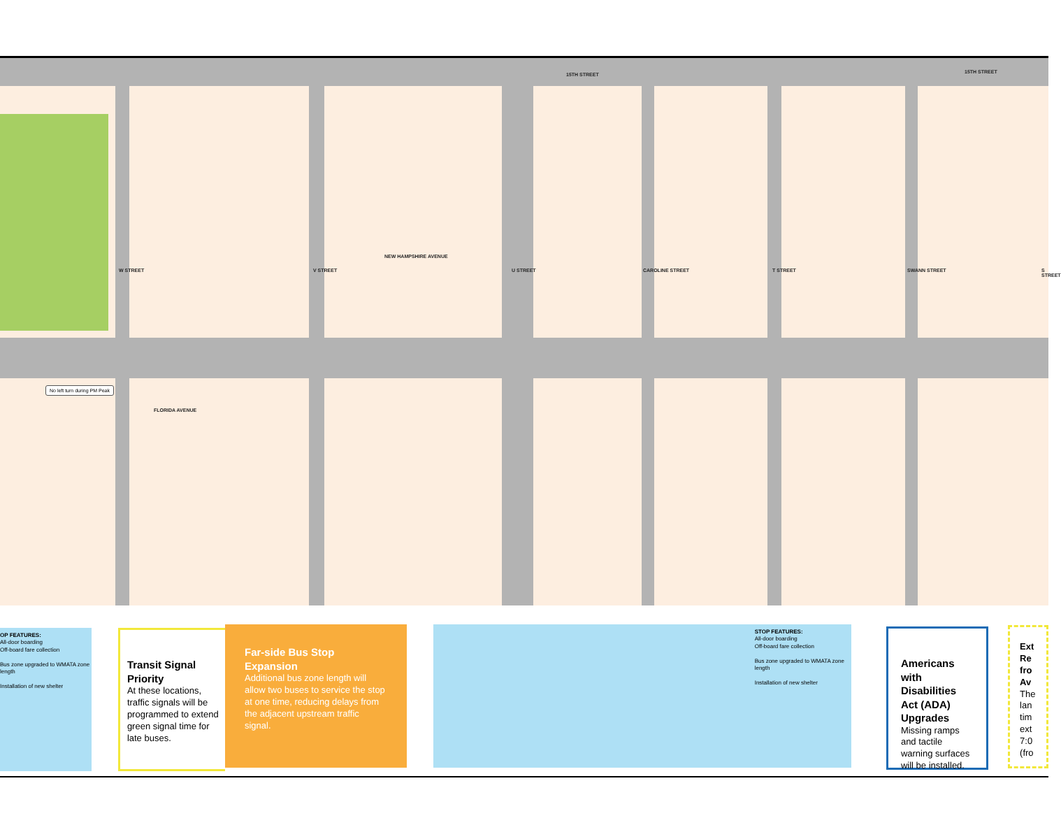15TH STREET 15TH STREET
W STREET V STREET
NEW HAMPSHIRE AVENUE
U STREET CAROLINE STREET T STREET SWANN STREET S STREET
FLORIDA AVENUE
No left turn during PM Peak
OP FEATURES:
All-door boarding
Off-board fare collection
Bus zone upgraded to WMATA zone length
Installation of new shelter
Transit Signal Priority
At these locations, traffic signals will be programmed to extend green signal time for late buses.
Far-side Bus Stop Expansion
Additional bus zone length will allow two buses to service the stop at one time, reducing delays from the adjacent upstream traffic signal.
STOP FEATURES:
All-door boarding
Off-board fare collection
Bus zone upgraded to WMATA zone length
Installation of new shelter
Americans with Disabilities Act (ADA) Upgrades
Missing ramps and tactile warning surfaces will be installed.
Ext
Re
fro
Av
The
lan
tim
ext
7:0
(fro